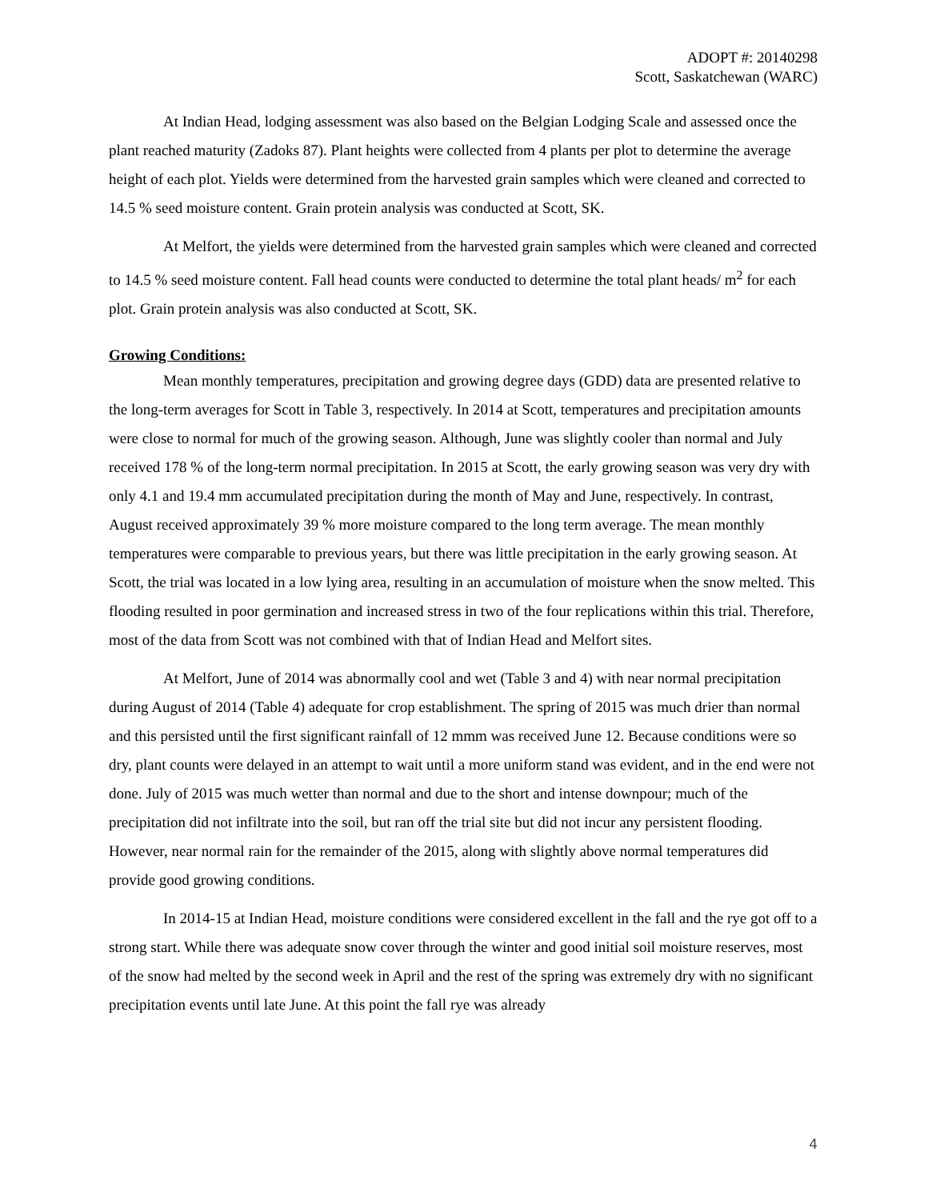ADOPT #: 20140298
Scott, Saskatchewan (WARC)
At Indian Head, lodging assessment was also based on the Belgian Lodging Scale and assessed once the plant reached maturity (Zadoks 87). Plant heights were collected from 4 plants per plot to determine the average height of each plot. Yields were determined from the harvested grain samples which were cleaned and corrected to 14.5 % seed moisture content. Grain protein analysis was conducted at Scott, SK.
At Melfort, the yields were determined from the harvested grain samples which were cleaned and corrected to 14.5 % seed moisture content. Fall head counts were conducted to determine the total plant heads/ m<sup>2</sup> for each plot. Grain protein analysis was also conducted at Scott, SK.
Growing Conditions:
Mean monthly temperatures, precipitation and growing degree days (GDD) data are presented relative to the long-term averages for Scott in Table 3, respectively. In 2014 at Scott, temperatures and precipitation amounts were close to normal for much of the growing season. Although, June was slightly cooler than normal and July received 178 % of the long-term normal precipitation. In 2015 at Scott, the early growing season was very dry with only 4.1 and 19.4 mm accumulated precipitation during the month of May and June, respectively. In contrast, August received approximately 39 % more moisture compared to the long term average. The mean monthly temperatures were comparable to previous years, but there was little precipitation in the early growing season. At Scott, the trial was located in a low lying area, resulting in an accumulation of moisture when the snow melted. This flooding resulted in poor germination and increased stress in two of the four replications within this trial. Therefore, most of the data from Scott was not combined with that of Indian Head and Melfort sites.
At Melfort, June of 2014 was abnormally cool and wet (Table 3 and 4) with near normal precipitation during August of 2014 (Table 4) adequate for crop establishment. The spring of 2015 was much drier than normal and this persisted until the first significant rainfall of 12 mmm was received June 12. Because conditions were so dry, plant counts were delayed in an attempt to wait until a more uniform stand was evident, and in the end were not done. July of 2015 was much wetter than normal and due to the short and intense downpour; much of the precipitation did not infiltrate into the soil, but ran off the trial site but did not incur any persistent flooding. However, near normal rain for the remainder of the 2015, along with slightly above normal temperatures did provide good growing conditions.
In 2014-15 at Indian Head, moisture conditions were considered excellent in the fall and the rye got off to a strong start. While there was adequate snow cover through the winter and good initial soil moisture reserves, most of the snow had melted by the second week in April and the rest of the spring was extremely dry with no significant precipitation events until late June. At this point the fall rye was already
4